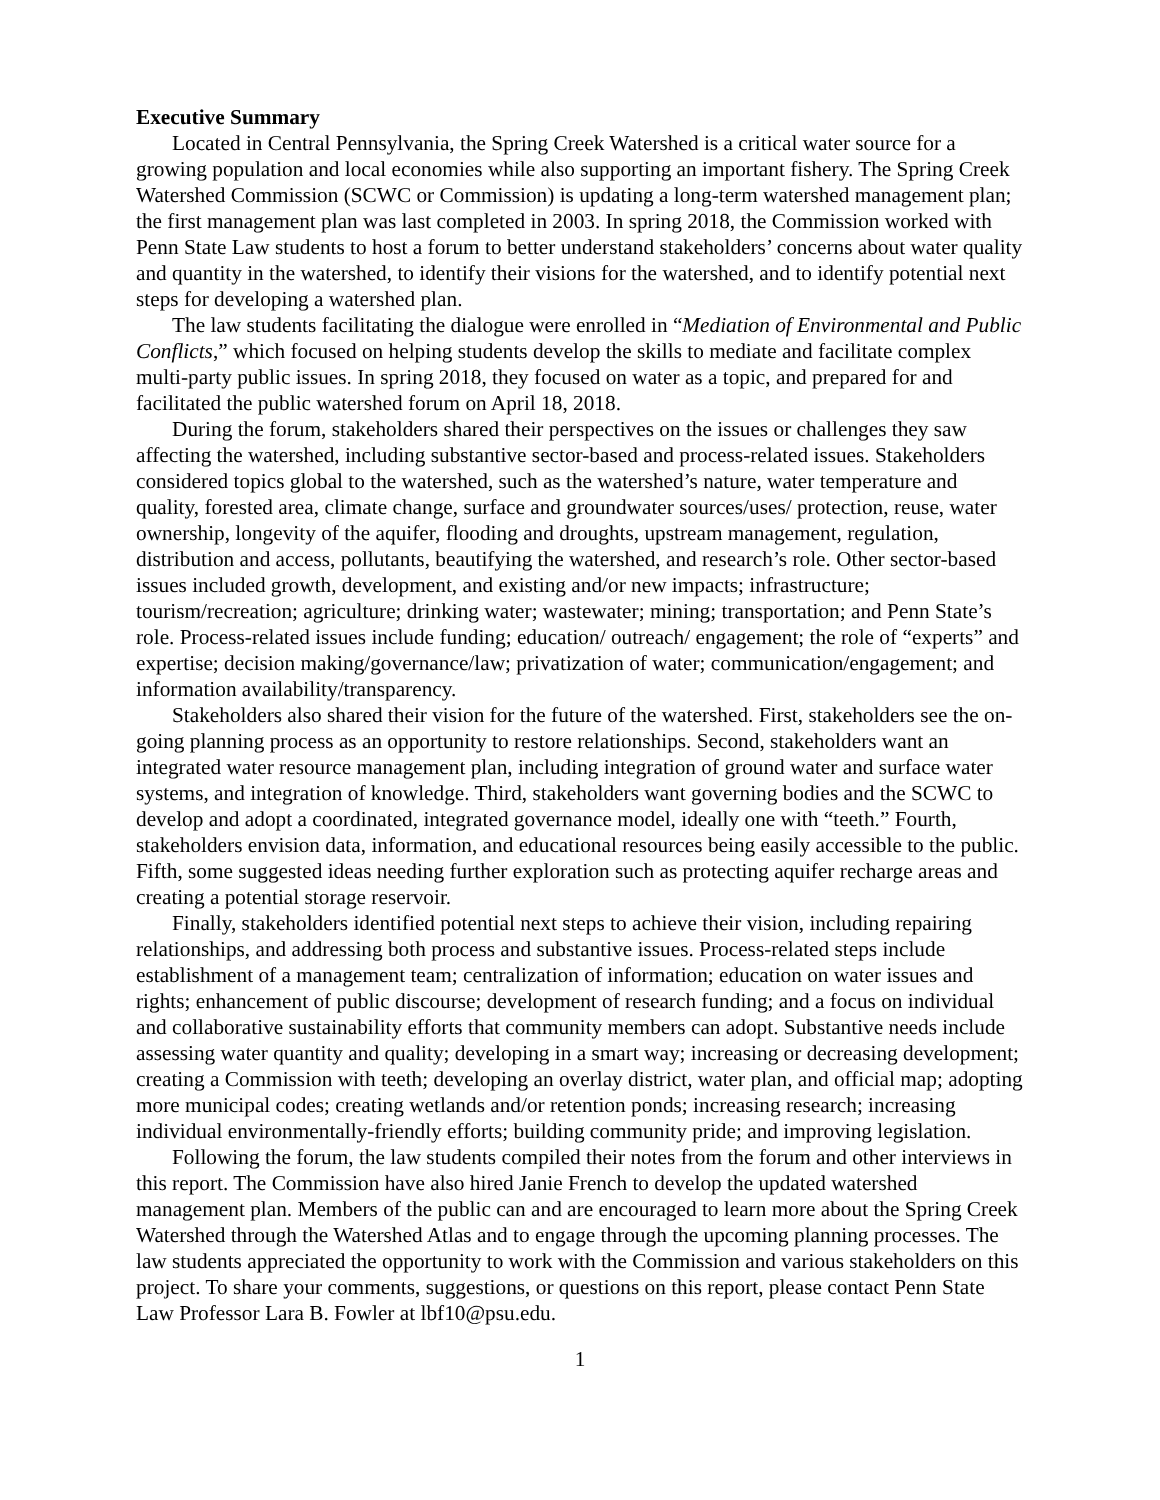Executive Summary
Located in Central Pennsylvania, the Spring Creek Watershed is a critical water source for a growing population and local economies while also supporting an important fishery. The Spring Creek Watershed Commission (SCWC or Commission) is updating a long-term watershed management plan; the first management plan was last completed in 2003. In spring 2018, the Commission worked with Penn State Law students to host a forum to better understand stakeholders’ concerns about water quality and quantity in the watershed, to identify their visions for the watershed, and to identify potential next steps for developing a watershed plan.
The law students facilitating the dialogue were enrolled in “Mediation of Environmental and Public Conflicts,” which focused on helping students develop the skills to mediate and facilitate complex multi-party public issues. In spring 2018, they focused on water as a topic, and prepared for and facilitated the public watershed forum on April 18, 2018.
During the forum, stakeholders shared their perspectives on the issues or challenges they saw affecting the watershed, including substantive sector-based and process-related issues. Stakeholders considered topics global to the watershed, such as the watershed’s nature, water temperature and quality, forested area, climate change, surface and groundwater sources/uses/ protection, reuse, water ownership, longevity of the aquifer, flooding and droughts, upstream management, regulation, distribution and access, pollutants, beautifying the watershed, and research’s role. Other sector-based issues included growth, development, and existing and/or new impacts; infrastructure; tourism/recreation; agriculture; drinking water; wastewater; mining; transportation; and Penn State’s role. Process-related issues include funding; education/ outreach/ engagement; the role of “experts” and expertise; decision making/governance/law; privatization of water; communication/engagement; and information availability/transparency.
Stakeholders also shared their vision for the future of the watershed. First, stakeholders see the on-going planning process as an opportunity to restore relationships. Second, stakeholders want an integrated water resource management plan, including integration of ground water and surface water systems, and integration of knowledge. Third, stakeholders want governing bodies and the SCWC to develop and adopt a coordinated, integrated governance model, ideally one with “teeth.” Fourth, stakeholders envision data, information, and educational resources being easily accessible to the public. Fifth, some suggested ideas needing further exploration such as protecting aquifer recharge areas and creating a potential storage reservoir.
Finally, stakeholders identified potential next steps to achieve their vision, including repairing relationships, and addressing both process and substantive issues. Process-related steps include establishment of a management team; centralization of information; education on water issues and rights; enhancement of public discourse; development of research funding; and a focus on individual and collaborative sustainability efforts that community members can adopt. Substantive needs include assessing water quantity and quality; developing in a smart way; increasing or decreasing development; creating a Commission with teeth; developing an overlay district, water plan, and official map; adopting more municipal codes; creating wetlands and/or retention ponds; increasing research; increasing individual environmentally-friendly efforts; building community pride; and improving legislation.
Following the forum, the law students compiled their notes from the forum and other interviews in this report. The Commission have also hired Janie French to develop the updated watershed management plan. Members of the public can and are encouraged to learn more about the Spring Creek Watershed through the Watershed Atlas and to engage through the upcoming planning processes. The law students appreciated the opportunity to work with the Commission and various stakeholders on this project. To share your comments, suggestions, or questions on this report, please contact Penn State Law Professor Lara B. Fowler at lbf10@psu.edu.
1